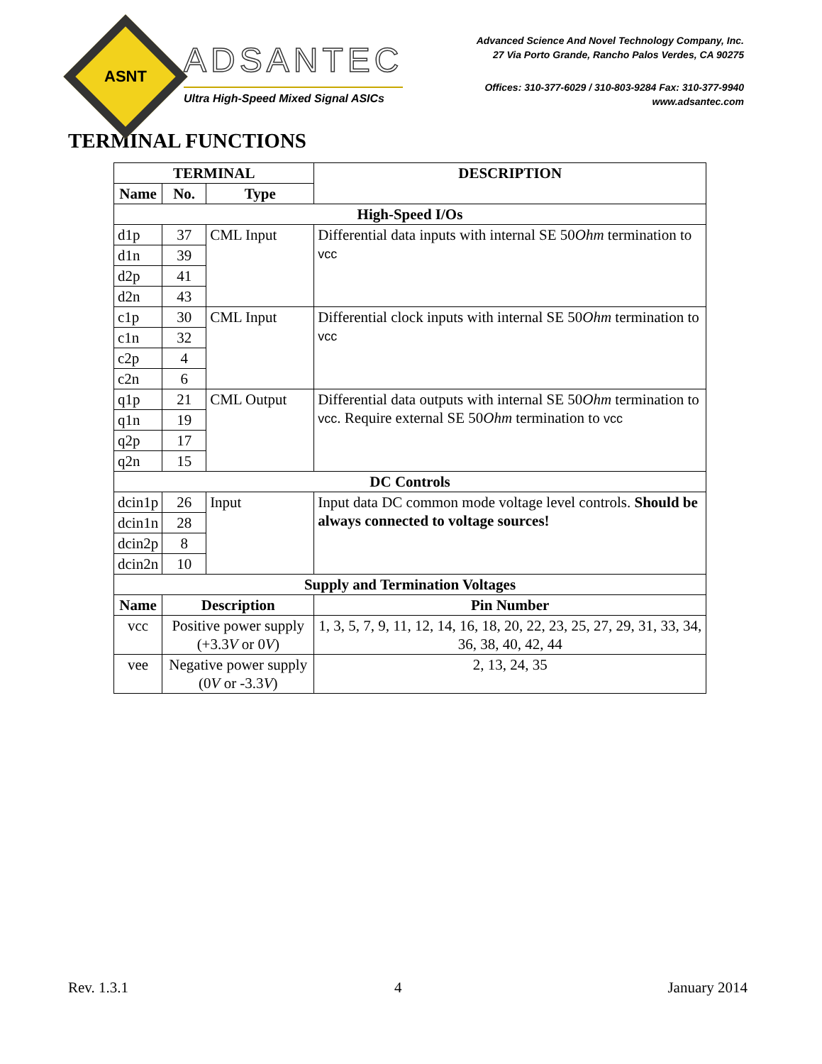ASNT
ADSANTEC
Ultra High-Speed Mixed Signal ASICs
Advanced Science And Novel Technology Company, Inc.
27 Via Porto Grande, Rancho Palos Verdes, CA 90275
Offices: 310-377-6029 / 310-803-9284 Fax: 310-377-9940
www.adsantec.com
TERMINAL FUNCTIONS
| TERMINAL | | | DESCRIPTION | |
| --- | --- | --- | --- | --- |
| Name | No. | Type | | |
| High-Speed I/Os | | | | |
| d1p | 37 | CML Input | Differential data inputs with internal SE 50 Ohm termination to vcc | |
| d1n | 39 | | | |
| d2p | 41 | | | |
| d2n | 43 | | | |
| c1p | 30 | CML Input | Differential clock inputs with internal SE 50 Ohm termination to vcc | |
| c1n | 32 | | | |
| c2p | 4 | | | |
| c2n | 6 | | | |
| q1p | 21 | CML Output | Differential data outputs with internal SE 50 Ohm termination to vcc . Require external SE 50 Ohm termination to vcc | |
| q1n | 19 | | | |
| q2p | 17 | | | |
| q2n | 15 | | | |
| DC Controls | | | | |
| dcin1p | 26 | Input | Input data DC common mode voltage level controls. Should be always connected to voltage sources! | |
| dcin1n | 28 | | | |
| dcin2p | 8 | | | |
| dcin2n | 10 | | | |
| Supply and Termination Voltages | | | | |
| Name | Description | | | Pin Number |
| vcc | Positive power supply (+3.3 V or 0 V ) | | | 1, 3, 5, 7, 9, 11, 12, 14, 16, 18, 20, 22, 23, 25, 27, 29, 31, 33, 34, 36, 38, 40, 42, 44 |
| vee | Negative power supply (0 V or -3.3 V ) | | | 2, 13, 24, 35 |
Rev. 1.3.1 4 January 2014